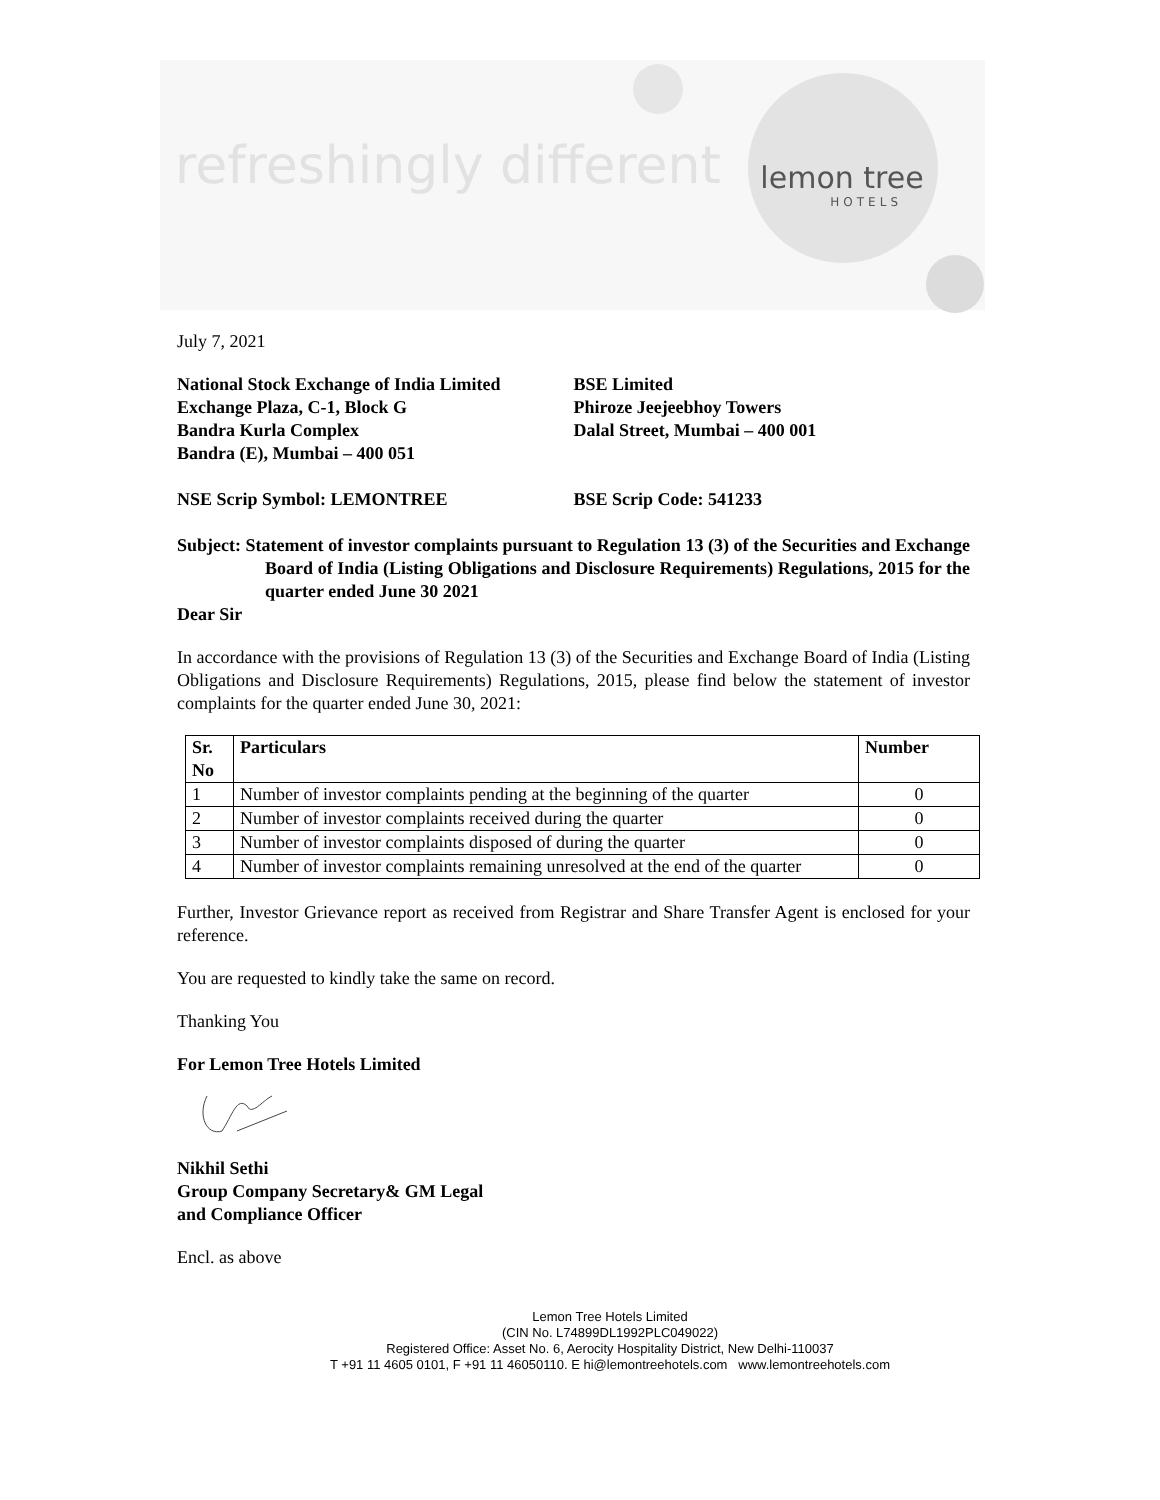refreshingly different
lemon tree
HOTELS
July 7, 2021
National Stock Exchange of India Limited
Exchange Plaza, C-1, Block G
Bandra Kurla Complex
Bandra (E), Mumbai – 400 051
BSE Limited
Phiroze Jeejeebhoy Towers
Dalal Street, Mumbai – 400 001
NSE Scrip Symbol: LEMONTREE BSE Scrip Code: 541233
Subject: Statement of investor complaints pursuant to Regulation 13 (3) of the Securities and Exchange Board of India (Listing Obligations and Disclosure Requirements) Regulations, 2015 for the quarter ended June 30 2021
Dear Sir
In accordance with the provisions of Regulation 13 (3) of the Securities and Exchange Board of India (Listing Obligations and Disclosure Requirements) Regulations, 2015, please find below the statement of investor complaints for the quarter ended June 30, 2021:
| Sr. No | Particulars | Number |
| --- | --- | --- |
| 1 | Number of investor complaints pending at the beginning of the quarter | 0 |
| 2 | Number of investor complaints received during the quarter | 0 |
| 3 | Number of investor complaints disposed of during the quarter | 0 |
| 4 | Number of investor complaints remaining unresolved at the end of the quarter | 0 |
Further, Investor Grievance report as received from Registrar and Share Transfer Agent is enclosed for your reference.
You are requested to kindly take the same on record.
Thanking You
For Lemon Tree Hotels Limited
Nikhil Sethi
Group Company Secretary& GM Legal
and Compliance Officer
Encl. as above
Lemon Tree Hotels Limited
(CIN No. L74899DL1992PLC049022)
Registered Office: Asset No. 6, Aerocity Hospitality District, New Delhi-110037
T +91 11 4605 0101, F +91 11 46050110. E hi@lemontreehotels.com www.lemontreehotels.com